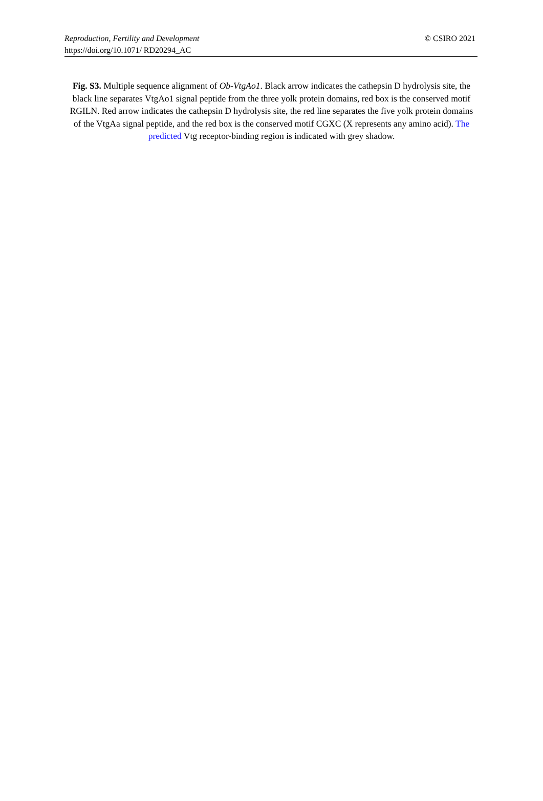© CSIRO 2021 Reproduction, Fertility and Development
https://doi.org/10.1071/ RD20294_AC
Fig. S3. Multiple sequence alignment of Ob-VtgAo1. Black arrow indicates the cathepsin D hydrolysis site, the black line separates VtgAo1 signal peptide from the three yolk protein domains, red box is the conserved motif RGILN. Red arrow indicates the cathepsin D hydrolysis site, the red line separates the five yolk protein domains of the VtgAa signal peptide, and the red box is the conserved motif CGXC (X represents any amino acid). The predicted Vtg receptor-binding region is indicated with grey shadow.